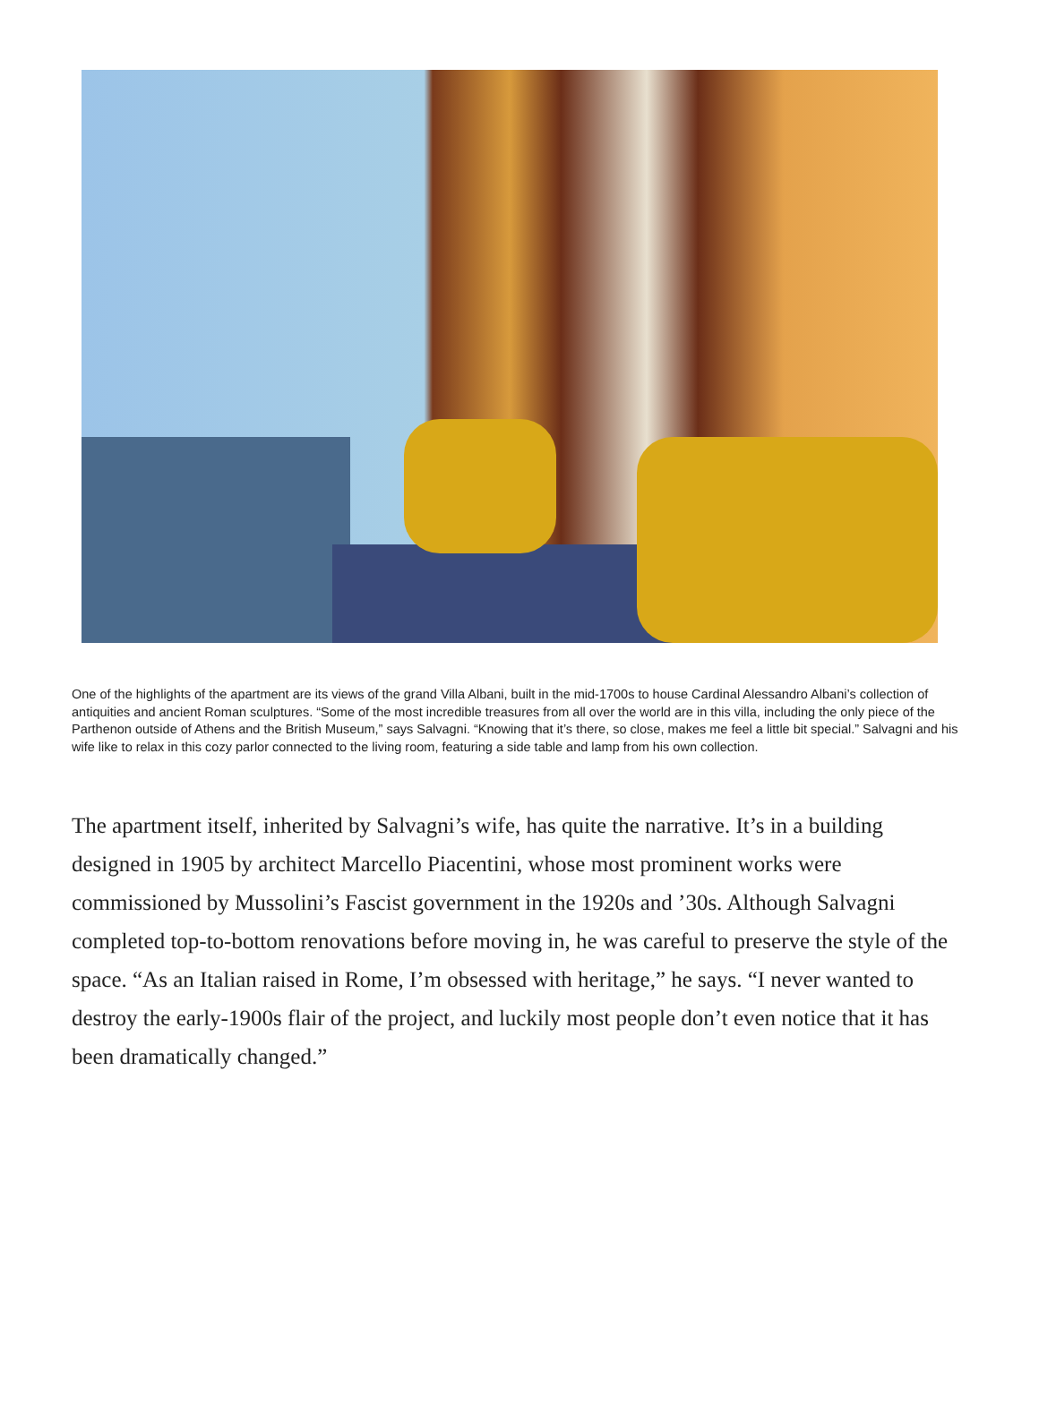One of the highlights of the apartment are its views of the grand Villa Albani, built in the mid-1700s to house Cardinal Alessandro Albani’s collection of antiquities and ancient Roman sculptures. “Some of the most incredible treasures from all over the world are in this villa, including the only piece of the Parthenon outside of Athens and the British Museum,” says Salvagni. “Knowing that it’s there, so close, makes me feel a little bit special.” Salvagni and his wife like to relax in this cozy parlor connected to the living room, featuring a side table and lamp from his own collection.
The apartment itself, inherited by Salvagni’s wife, has quite the narrative. It’s in a building designed in 1905 by architect Marcello Piacentini, whose most prominent works were commissioned by Mussolini’s Fascist government in the 1920s and ’30s. Although Salvagni completed top-to-bottom renovations before moving in, he was careful to preserve the style of the space. “As an Italian raised in Rome, I’m obsessed with heritage,” he says. “I never wanted to destroy the early-1900s flair of the project, and luckily most people don’t even notice that it has been dramatically changed.”